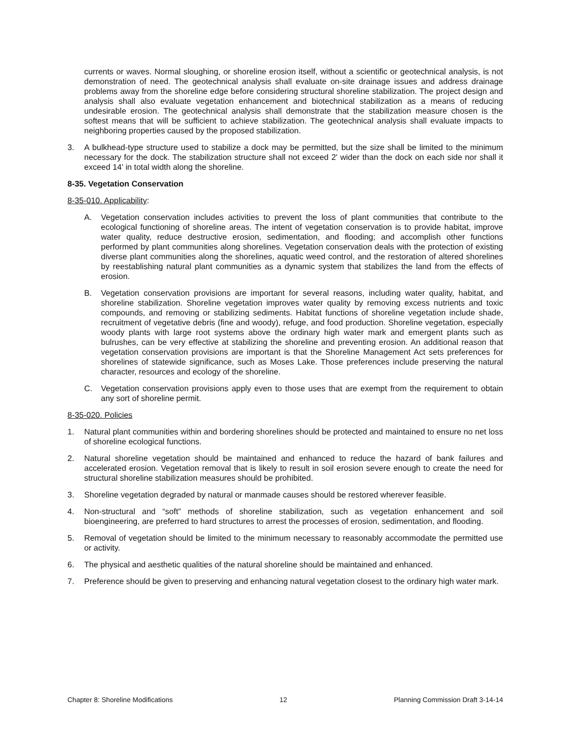currents or waves. Normal sloughing, or shoreline erosion itself, without a scientific or geotechnical analysis, is not demonstration of need. The geotechnical analysis shall evaluate on-site drainage issues and address drainage problems away from the shoreline edge before considering structural shoreline stabilization. The project design and analysis shall also evaluate vegetation enhancement and biotechnical stabilization as a means of reducing undesirable erosion. The geotechnical analysis shall demonstrate that the stabilization measure chosen is the softest means that will be sufficient to achieve stabilization. The geotechnical analysis shall evaluate impacts to neighboring properties caused by the proposed stabilization.
3. A bulkhead-type structure used to stabilize a dock may be permitted, but the size shall be limited to the minimum necessary for the dock. The stabilization structure shall not exceed 2' wider than the dock on each side nor shall it exceed 14' in total width along the shoreline.
8-35. Vegetation Conservation
8-35-010. Applicability:
A. Vegetation conservation includes activities to prevent the loss of plant communities that contribute to the ecological functioning of shoreline areas. The intent of vegetation conservation is to provide habitat, improve water quality, reduce destructive erosion, sedimentation, and flooding; and accomplish other functions performed by plant communities along shorelines. Vegetation conservation deals with the protection of existing diverse plant communities along the shorelines, aquatic weed control, and the restoration of altered shorelines by reestablishing natural plant communities as a dynamic system that stabilizes the land from the effects of erosion.
B. Vegetation conservation provisions are important for several reasons, including water quality, habitat, and shoreline stabilization. Shoreline vegetation improves water quality by removing excess nutrients and toxic compounds, and removing or stabilizing sediments. Habitat functions of shoreline vegetation include shade, recruitment of vegetative debris (fine and woody), refuge, and food production. Shoreline vegetation, especially woody plants with large root systems above the ordinary high water mark and emergent plants such as bulrushes, can be very effective at stabilizing the shoreline and preventing erosion. An additional reason that vegetation conservation provisions are important is that the Shoreline Management Act sets preferences for shorelines of statewide significance, such as Moses Lake. Those preferences include preserving the natural character, resources and ecology of the shoreline.
C. Vegetation conservation provisions apply even to those uses that are exempt from the requirement to obtain any sort of shoreline permit.
8-35-020. Policies
1. Natural plant communities within and bordering shorelines should be protected and maintained to ensure no net loss of shoreline ecological functions.
2. Natural shoreline vegetation should be maintained and enhanced to reduce the hazard of bank failures and accelerated erosion. Vegetation removal that is likely to result in soil erosion severe enough to create the need for structural shoreline stabilization measures should be prohibited.
3. Shoreline vegetation degraded by natural or manmade causes should be restored wherever feasible.
4. Non-structural and “soft” methods of shoreline stabilization, such as vegetation enhancement and soil bioengineering, are preferred to hard structures to arrest the processes of erosion, sedimentation, and flooding.
5. Removal of vegetation should be limited to the minimum necessary to reasonably accommodate the permitted use or activity.
6. The physical and aesthetic qualities of the natural shoreline should be maintained and enhanced.
7. Preference should be given to preserving and enhancing natural vegetation closest to the ordinary high water mark.
Chapter 8: Shoreline Modifications 12 Planning Commission Draft 3-14-14